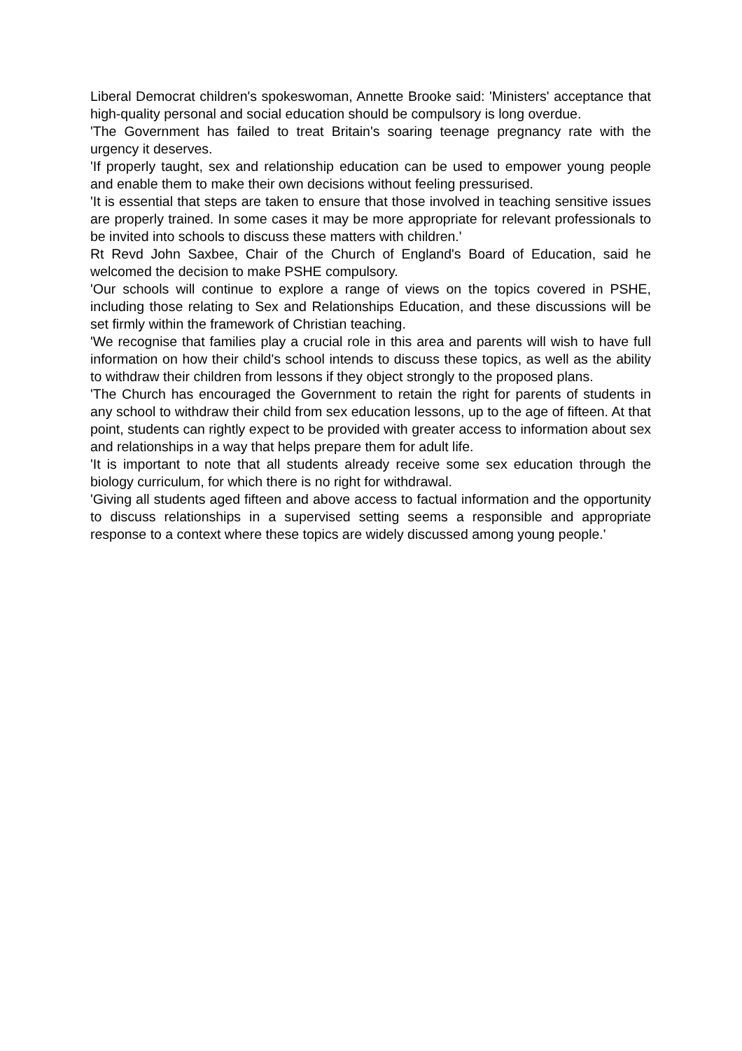Liberal Democrat children's spokeswoman, Annette Brooke said: 'Ministers' acceptance that high-quality personal and social education should be compulsory is long overdue.
'The Government has failed to treat Britain's soaring teenage pregnancy rate with the urgency it deserves.
'If properly taught, sex and relationship education can be used to empower young people and enable them to make their own decisions without feeling pressurised.
'It is essential that steps are taken to ensure that those involved in teaching sensitive issues are properly trained. In some cases it may be more appropriate for relevant professionals to be invited into schools to discuss these matters with children.'
Rt Revd John Saxbee, Chair of the Church of England's Board of Education, said he welcomed the decision to make PSHE compulsory.
'Our schools will continue to explore a range of views on the topics covered in PSHE, including those relating to Sex and Relationships Education, and these discussions will be set firmly within the framework of Christian teaching.
'We recognise that families play a crucial role in this area and parents will wish to have full information on how their child's school intends to discuss these topics, as well as the ability to withdraw their children from lessons if they object strongly to the proposed plans.
'The Church has encouraged the Government to retain the right for parents of students in any school to withdraw their child from sex education lessons, up to the age of fifteen. At that point, students can rightly expect to be provided with greater access to information about sex and relationships in a way that helps prepare them for adult life.
'It is important to note that all students already receive some sex education through the biology curriculum, for which there is no right for withdrawal.
'Giving all students aged fifteen and above access to factual information and the opportunity to discuss relationships in a supervised setting seems a responsible and appropriate response to a context where these topics are widely discussed among young people.'